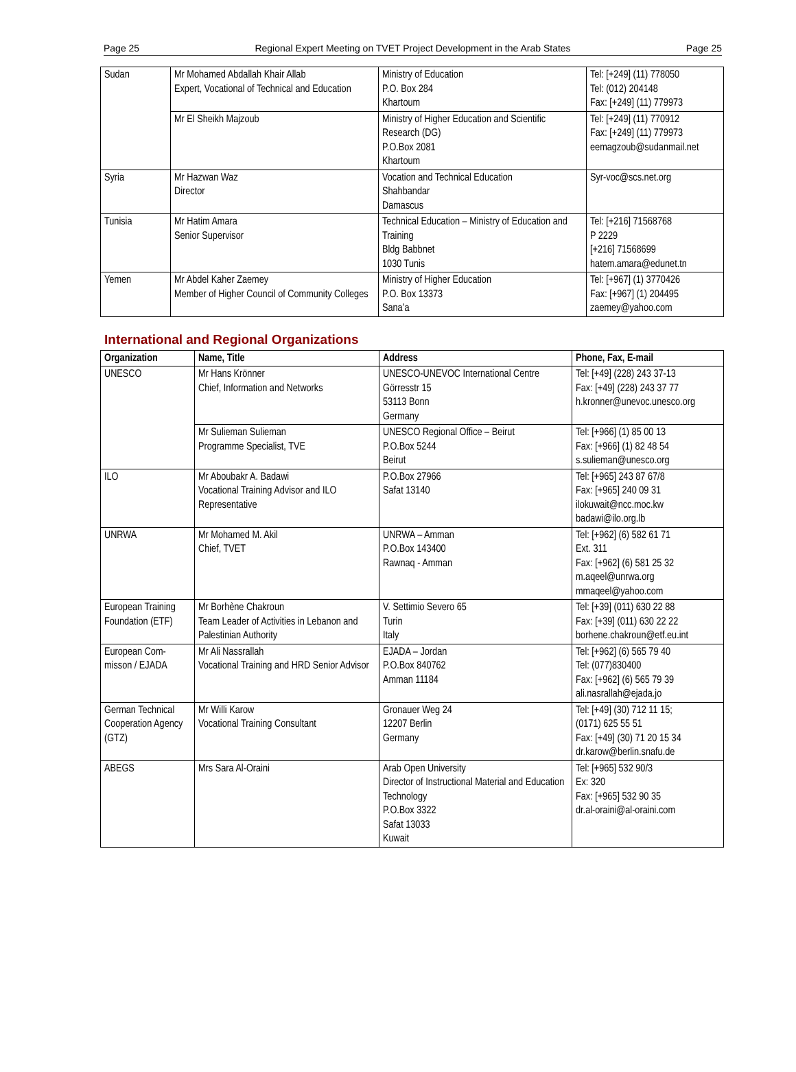Page 25 Regional Expert Meeting on TVET Project Development in the Arab States Page 25
| Sudan | Mr Mohamed Abdallah Khair Allab Expert, Vocational of Technical and Education | Ministry of Education P.O. Box 284 Khartoum | Tel: [+249] (11) 778050 Tel: (012) 204148 Fax: [+249] (11) 779973 |
| | Mr El Sheikh Majzoub | Ministry of Higher Education and Scientific Research (DG) P.O.Box 2081 Khartoum | Tel: [+249] (11) 770912 Fax: [+249] (11) 779973 eemagzoub@sudanmail.net |
| Syria | Mr Hazwan Waz Director | Vocation and Technical Education Shahbandar Damascus | Syr-voc@scs.net.org |
| Tunisia | Mr Hatim Amara Senior Supervisor | Technical Education – Ministry of Education and Training Bldg Babbnet 1030 Tunis | Tel: [+216] 71568768 P 2229 [+216] 71568699 hatem.amara@edunet.tn |
| Yemen | Mr Abdel Kaher Zaemey Member of Higher Council of Community Colleges | Ministry of Higher Education P.O. Box 13373 Sana’a | Tel: [+967] (1) 3770426 Fax: [+967] (1) 204495 zaemey@yahoo.com |
International and Regional Organizations
| Organization | Name, Title | Address | Phone, Fax, E-mail |
| --- | --- | --- | --- |
| UNESCO | Mr Hans Krönner Chief, Information and Networks | UNESCO-UNEVOC International Centre Görresstr 15 53113 Bonn Germany | Tel: [+49] (228) 243 37-13 Fax: [+49] (228) 243 37 77 h.kronner@unevoc.unesco.org |
| | Mr Sulieman Sulieman Programme Specialist, TVE | UNESCO Regional Office – Beirut P.O.Box 5244 Beirut | Tel: [+966] (1) 85 00 13 Fax: [+966] (1) 82 48 54 s.sulieman@unesco.org |
| ILO | Mr Aboubakr A. Badawi Vocational Training Advisor and ILO Representative | P.O.Box 27966 Safat 13140 | Tel: [+965] 243 87 67/8 Fax: [+965] 240 09 31 ilokuwait@ncc.moc.kw badawi@ilo.org.lb |
| UNRWA | Mr Mohamed M. Akil Chief, TVET | UNRWA – Amman P.O.Box 143400 Rawnaq - Amman | Tel: [+962] (6) 582 61 71 Ext. 311 Fax: [+962] (6) 581 25 32 m.aqeel@unrwa.org mmaqeel@yahoo.com |
| European Training Foundation (ETF) | Mr Borhène Chakroun Team Leader of Activities in Lebanon and Palestinian Authority | V. Settimio Severo 65 Turin Italy | Tel: [+39] (011) 630 22 88 Fax: [+39] (011) 630 22 22 borhene.chakroun@etf.eu.int |
| European Com-misson / EJADA | Mr Ali Nassrallah Vocational Training and HRD Senior Advisor | EJADA – Jordan P.O.Box 840762 Amman 11184 | Tel: [+962] (6) 565 79 40 Tel: (077)830400 Fax: [+962] (6) 565 79 39 ali.nasrallah@ejada.jo |
| German Technical Cooperation Agency (GTZ) | Mr Willi Karow Vocational Training Consultant | Gronauer Weg 24 12207 Berlin Germany | Tel: [+49] (30) 712 11 15; (0171) 625 55 51 Fax: [+49] (30) 71 20 15 34 dr.karow@berlin.snafu.de |
| ABEGS | Mrs Sara Al-Oraini | Arab Open University Director of Instructional Material and Education Technology P.O.Box 3322 Safat 13033 Kuwait | Tel: [+965] 532 90/3 Ex: 320 Fax: [+965] 532 90 35 dr.al-oraini@al-oraini.com |